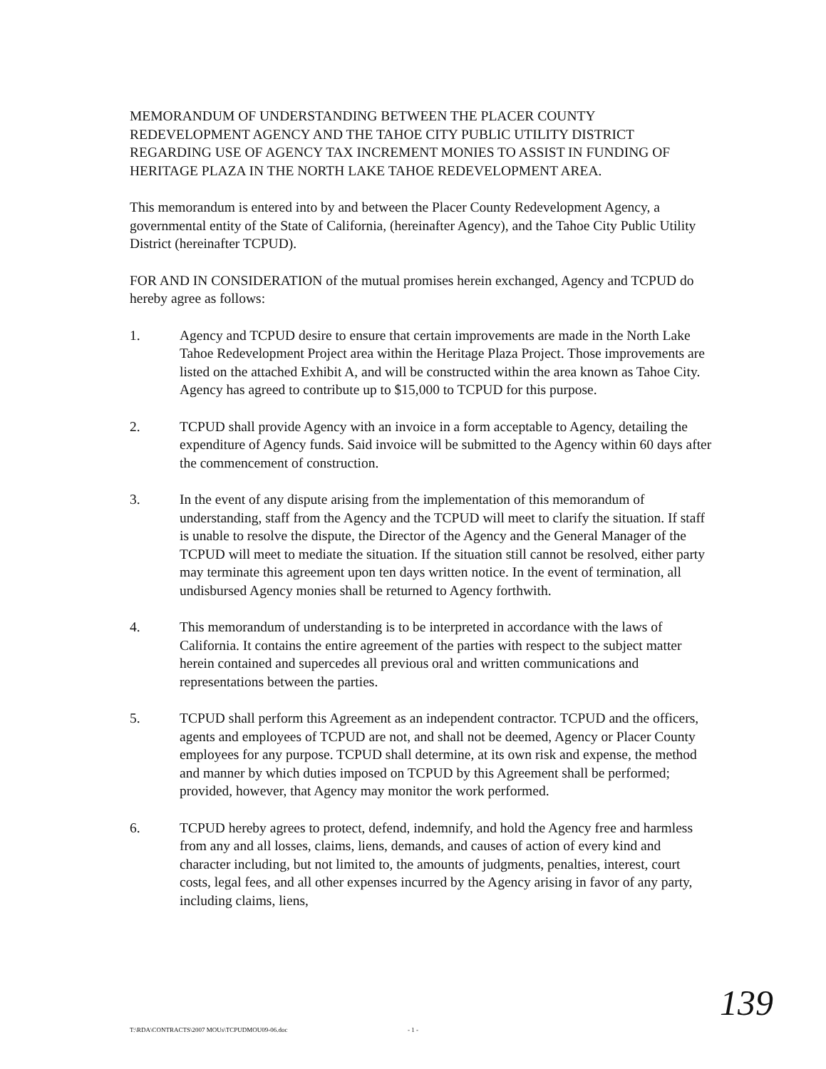MEMORANDUM OF UNDERSTANDING BETWEEN THE PLACER COUNTY REDEVELOPMENT AGENCY AND THE TAHOE CITY PUBLIC UTILITY DISTRICT REGARDING USE OF AGENCY TAX INCREMENT MONIES TO ASSIST IN FUNDING OF HERITAGE PLAZA IN THE NORTH LAKE TAHOE REDEVELOPMENT AREA.
This memorandum is entered into by and between the Placer County Redevelopment Agency, a governmental entity of the State of California, (hereinafter Agency), and the Tahoe City Public Utility District (hereinafter TCPUD).
FOR AND IN CONSIDERATION of the mutual promises herein exchanged, Agency and TCPUD do hereby agree as follows:
1. Agency and TCPUD desire to ensure that certain improvements are made in the North Lake Tahoe Redevelopment Project area within the Heritage Plaza Project. Those improvements are listed on the attached Exhibit A, and will be constructed within the area known as Tahoe City. Agency has agreed to contribute up to $15,000 to TCPUD for this purpose.
2. TCPUD shall provide Agency with an invoice in a form acceptable to Agency, detailing the expenditure of Agency funds. Said invoice will be submitted to the Agency within 60 days after the commencement of construction.
3. In the event of any dispute arising from the implementation of this memorandum of understanding, staff from the Agency and the TCPUD will meet to clarify the situation. If staff is unable to resolve the dispute, the Director of the Agency and the General Manager of the TCPUD will meet to mediate the situation. If the situation still cannot be resolved, either party may terminate this agreement upon ten days written notice. In the event of termination, all undisbursed Agency monies shall be returned to Agency forthwith.
4. This memorandum of understanding is to be interpreted in accordance with the laws of California. It contains the entire agreement of the parties with respect to the subject matter herein contained and supercedes all previous oral and written communications and representations between the parties.
5. TCPUD shall perform this Agreement as an independent contractor. TCPUD and the officers, agents and employees of TCPUD are not, and shall not be deemed, Agency or Placer County employees for any purpose. TCPUD shall determine, at its own risk and expense, the method and manner by which duties imposed on TCPUD by this Agreement shall be performed; provided, however, that Agency may monitor the work performed.
6. TCPUD hereby agrees to protect, defend, indemnify, and hold the Agency free and harmless from any and all losses, claims, liens, demands, and causes of action of every kind and character including, but not limited to, the amounts of judgments, penalties, interest, court costs, legal fees, and all other expenses incurred by the Agency arising in favor of any party, including claims, liens,
T:\RDA\CONTRACTS\2007 MOUs\TCPUDMOU09-06.doc - 1 - 139